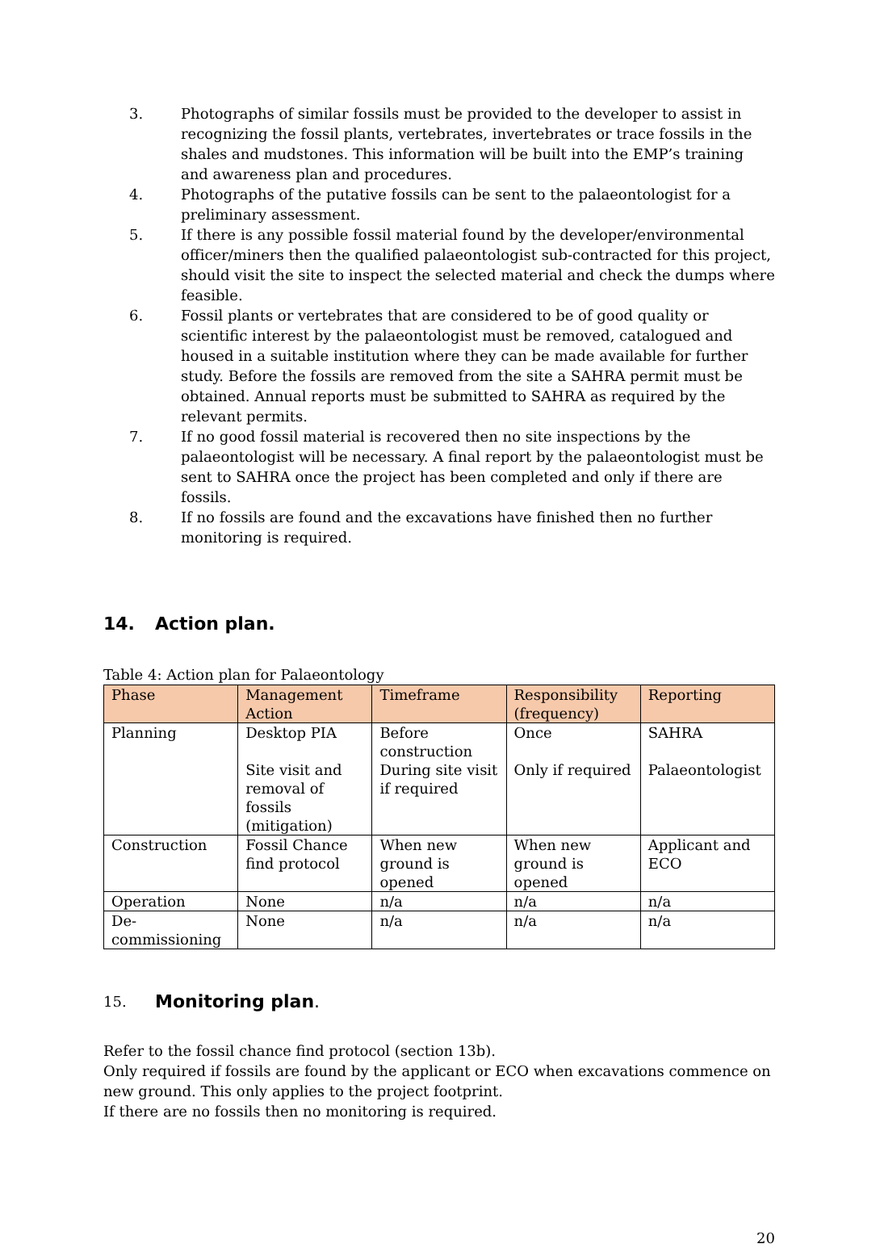3. Photographs of similar fossils must be provided to the developer to assist in recognizing the fossil plants, vertebrates, invertebrates or trace fossils in the shales and mudstones. This information will be built into the EMP’s training and awareness plan and procedures.
4. Photographs of the putative fossils can be sent to the palaeontologist for a preliminary assessment.
5. If there is any possible fossil material found by the developer/environmental officer/miners then the qualified palaeontologist sub-contracted for this project, should visit the site to inspect the selected material and check the dumps where feasible.
6. Fossil plants or vertebrates that are considered to be of good quality or scientific interest by the palaeontologist must be removed, catalogued and housed in a suitable institution where they can be made available for further study. Before the fossils are removed from the site a SAHRA permit must be obtained. Annual reports must be submitted to SAHRA as required by the relevant permits.
7. If no good fossil material is recovered then no site inspections by the palaeontologist will be necessary. A final report by the palaeontologist must be sent to SAHRA once the project has been completed and only if there are fossils.
8. If no fossils are found and the excavations have finished then no further monitoring is required.
14. Action plan.
Table 4: Action plan for Palaeontology
| Phase | Management Action | Timeframe | Responsibility (frequency) | Reporting |
| --- | --- | --- | --- | --- |
| Planning | Desktop PIA Site visit and removal of fossils (mitigation) | Before construction During site visit if required | Once Only if required | SAHRA Palaeontologist |
| Construction | Fossil Chance find protocol | When new ground is opened | When new ground is opened | Applicant and ECO |
| Operation | None | n/a | n/a | n/a |
| De-commissioning | None | n/a | n/a | n/a |
15. Monitoring plan.
Refer to the fossil chance find protocol (section 13b).
Only required if fossils are found by the applicant or ECO when excavations commence on new ground. This only applies to the project footprint.
If there are no fossils then no monitoring is required.
20